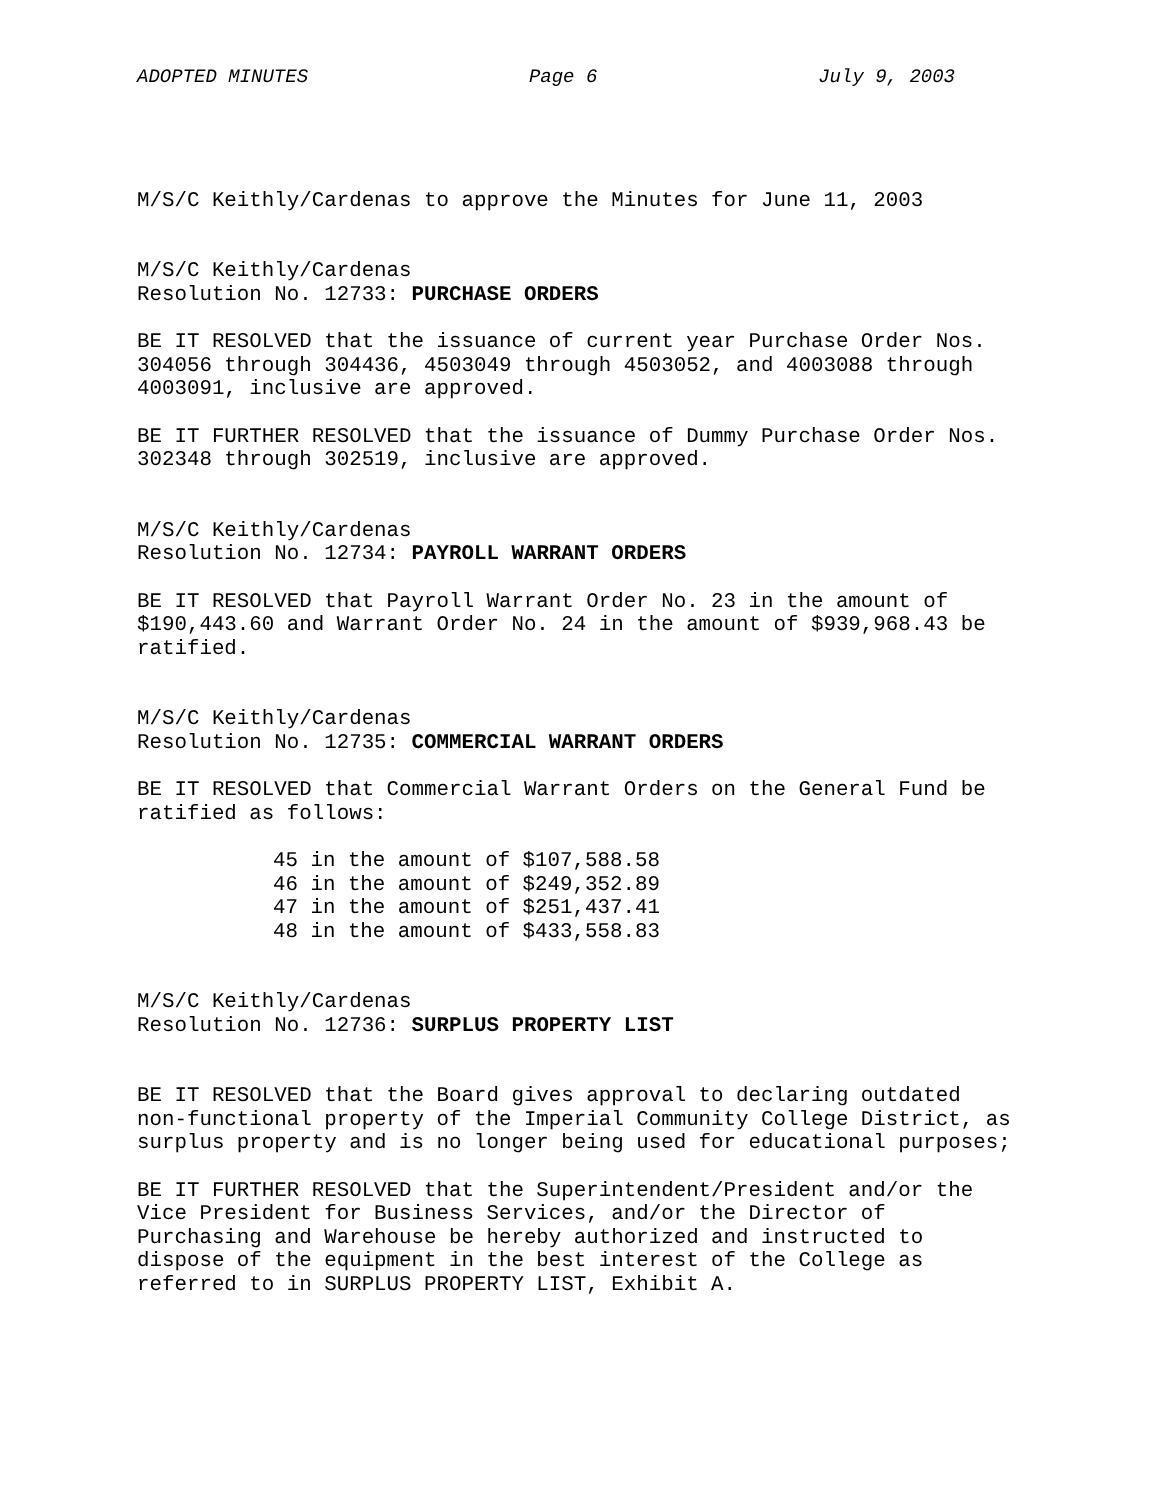ADOPTED MINUTES Page 6 July 9, 2003
M/S/C Keithly/Cardenas to approve the Minutes for June 11, 2003
M/S/C Keithly/Cardenas
Resolution No. 12733: PURCHASE ORDERS
BE IT RESOLVED that the issuance of current year Purchase Order Nos.
304056 through 304436, 4503049 through 4503052, and 4003088 through
4003091, inclusive are approved.
BE IT FURTHER RESOLVED that the issuance of Dummy Purchase Order Nos.
302348 through 302519, inclusive are approved.
M/S/C Keithly/Cardenas
Resolution No. 12734: PAYROLL WARRANT ORDERS
BE IT RESOLVED that Payroll Warrant Order No. 23 in the amount of
$190,443.60 and Warrant Order No. 24 in the amount of $939,968.43 be
ratified.
M/S/C Keithly/Cardenas
Resolution No. 12735: COMMERCIAL WARRANT ORDERS
BE IT RESOLVED that Commercial Warrant Orders on the General Fund be
ratified as follows:
45 in the amount of $107,588.58
46 in the amount of $249,352.89
47 in the amount of $251,437.41
48 in the amount of $433,558.83
M/S/C Keithly/Cardenas
Resolution No. 12736: SURPLUS PROPERTY LIST
BE IT RESOLVED that the Board gives approval to declaring outdated
non-functional property of the Imperial Community College District, as
surplus property and is no longer being used for educational purposes;
BE IT FURTHER RESOLVED that the Superintendent/President and/or the
Vice President for Business Services, and/or the Director of
Purchasing and Warehouse be hereby authorized and instructed to
dispose of the equipment in the best interest of the College as
referred to in SURPLUS PROPERTY LIST, Exhibit A.